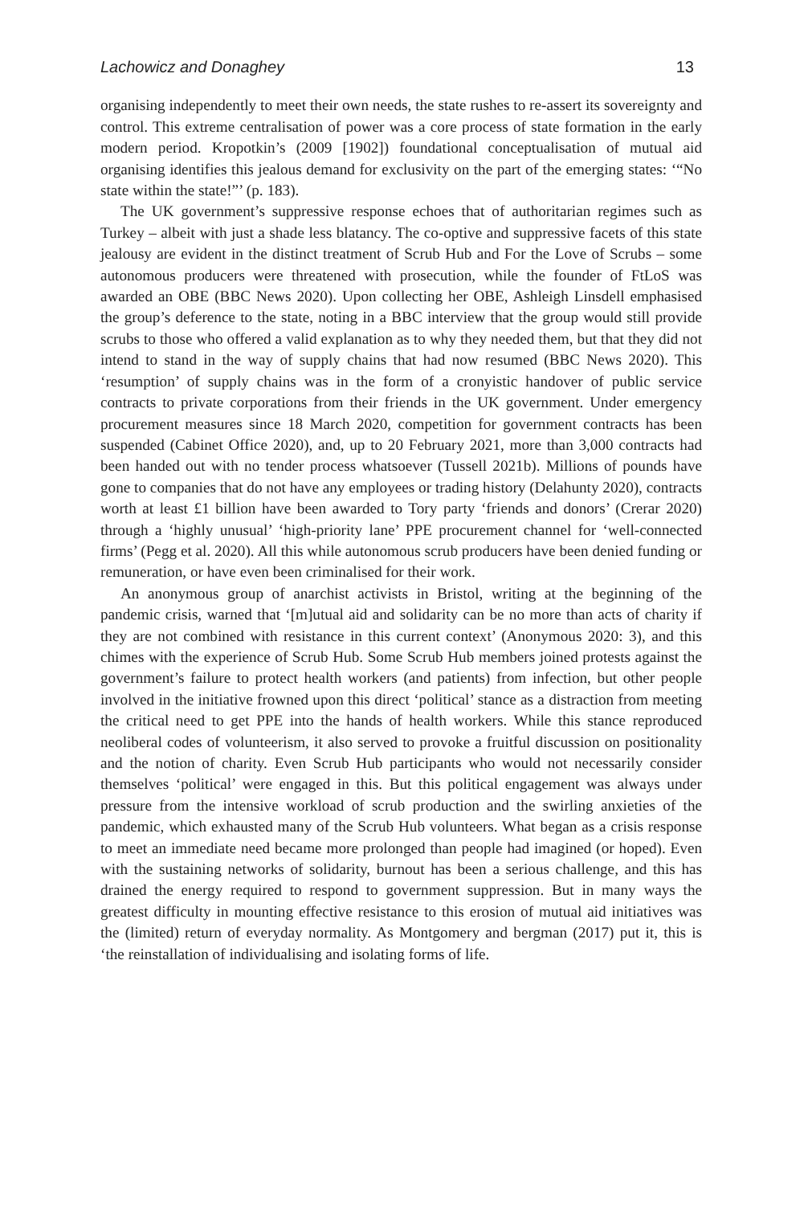Lachowicz and Donaghey 13
organising independently to meet their own needs, the state rushes to re-assert its sovereignty and control. This extreme centralisation of power was a core process of state formation in the early modern period. Kropotkin’s (2009 [1902]) foundational conceptualisation of mutual aid organising identifies this jealous demand for exclusivity on the part of the emerging states: ‘“No state within the state!”’ (p. 183).
The UK government’s suppressive response echoes that of authoritarian regimes such as Turkey – albeit with just a shade less blatancy. The co-optive and suppressive facets of this state jealousy are evident in the distinct treatment of Scrub Hub and For the Love of Scrubs – some autonomous producers were threatened with prosecution, while the founder of FtLoS was awarded an OBE (BBC News 2020). Upon collecting her OBE, Ashleigh Linsdell emphasised the group’s deference to the state, noting in a BBC interview that the group would still provide scrubs to those who offered a valid explanation as to why they needed them, but that they did not intend to stand in the way of supply chains that had now resumed (BBC News 2020). This ‘resumption’ of supply chains was in the form of a cronyistic handover of public service contracts to private corporations from their friends in the UK government. Under emergency procurement measures since 18 March 2020, competition for government contracts has been suspended (Cabinet Office 2020), and, up to 20 February 2021, more than 3,000 contracts had been handed out with no tender process whatsoever (Tussell 2021b). Millions of pounds have gone to companies that do not have any employees or trading history (Delahunty 2020), contracts worth at least £1 billion have been awarded to Tory party ‘friends and donors’ (Crerar 2020) through a ‘highly unusual’ ‘high-priority lane’ PPE procurement channel for ‘well-connected firms’ (Pegg et al. 2020). All this while autonomous scrub producers have been denied funding or remuneration, or have even been criminalised for their work.
An anonymous group of anarchist activists in Bristol, writing at the beginning of the pandemic crisis, warned that ‘[m]utual aid and solidarity can be no more than acts of charity if they are not combined with resistance in this current context’ (Anonymous 2020: 3), and this chimes with the experience of Scrub Hub. Some Scrub Hub members joined protests against the government’s failure to protect health workers (and patients) from infection, but other people involved in the initiative frowned upon this direct ‘political’ stance as a distraction from meeting the critical need to get PPE into the hands of health workers. While this stance reproduced neoliberal codes of volunteerism, it also served to provoke a fruitful discussion on positionality and the notion of charity. Even Scrub Hub participants who would not necessarily consider themselves ‘political’ were engaged in this. But this political engagement was always under pressure from the intensive workload of scrub production and the swirling anxieties of the pandemic, which exhausted many of the Scrub Hub volunteers. What began as a crisis response to meet an immediate need became more prolonged than people had imagined (or hoped). Even with the sustaining networks of solidarity, burnout has been a serious challenge, and this has drained the energy required to respond to government suppression. But in many ways the greatest difficulty in mounting effective resistance to this erosion of mutual aid initiatives was the (limited) return of everyday normality. As Montgomery and bergman (2017) put it, this is ‘the reinstallation of individualising and isolating forms of life.